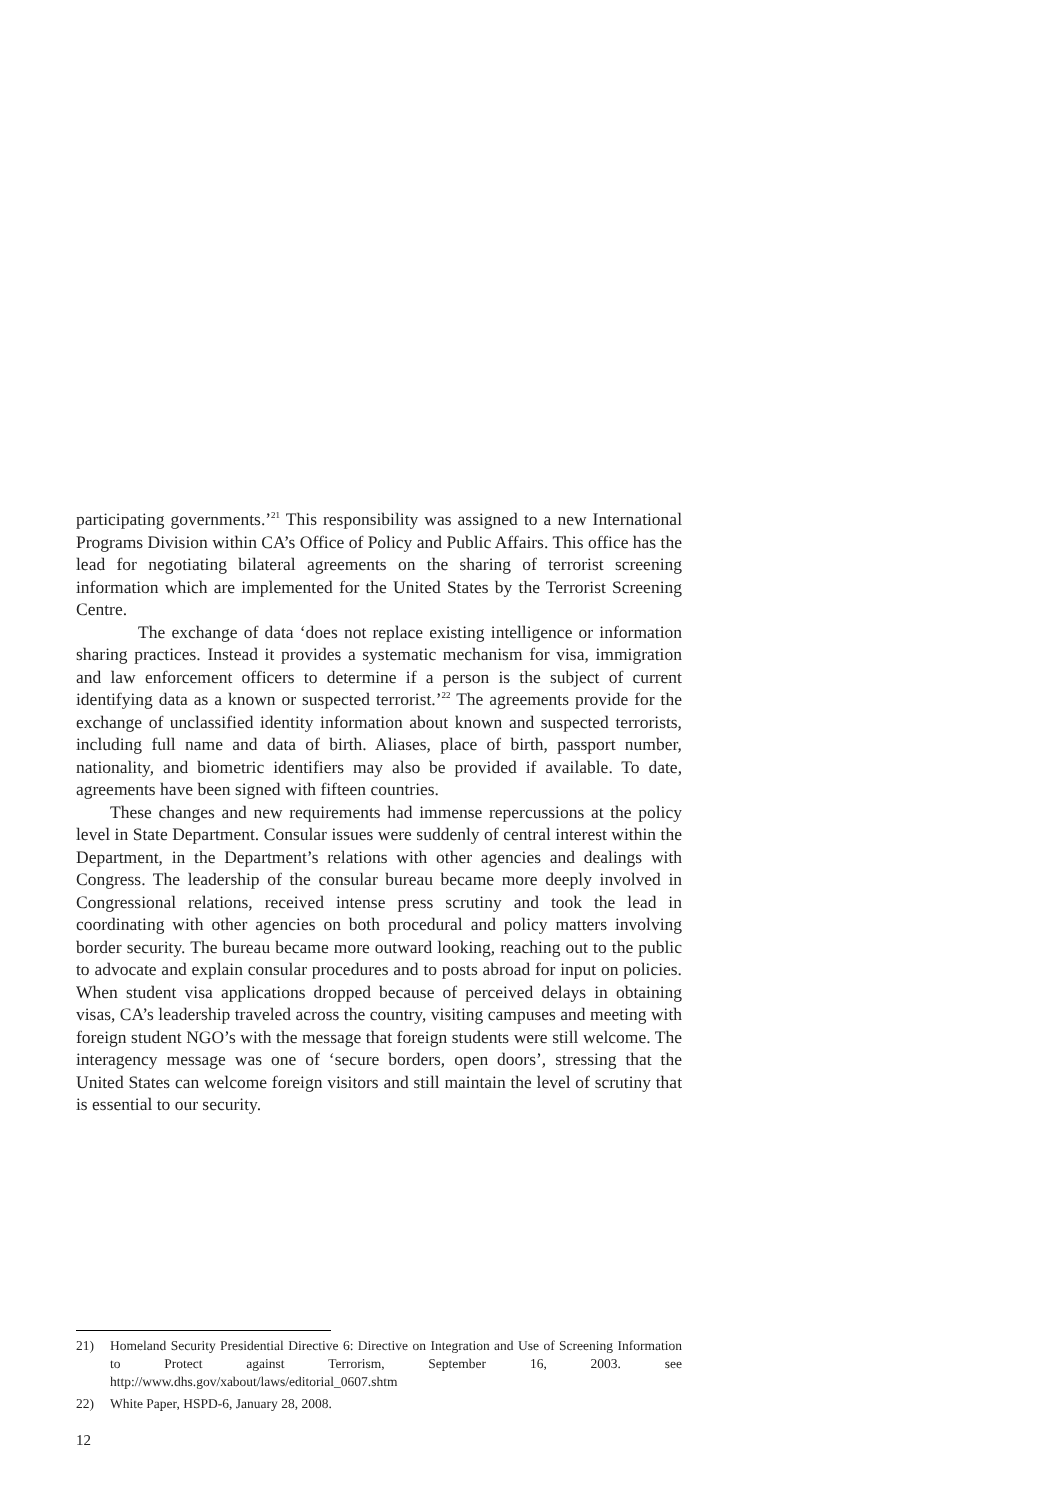participating governments.’<sup>21</sup> This responsibility was assigned to a new International Programs Division within CA’s Office of Policy and Public Affairs. This office has the lead for negotiating bilateral agreements on the sharing of terrorist screening information which are implemented for the United States by the Terrorist Screening Centre.
The exchange of data ‘does not replace existing intelligence or information sharing practices. Instead it provides a systematic mechanism for visa, immigration and law enforcement officers to determine if a person is the subject of current identifying data as a known or suspected terrorist.’<sup>22</sup> The agreements provide for the exchange of unclassified identity information about known and suspected terrorists, including full name and data of birth. Aliases, place of birth, passport number, nationality, and biometric identifiers may also be provided if available. To date, agreements have been signed with fifteen countries.
These changes and new requirements had immense repercussions at the policy level in State Department. Consular issues were suddenly of central interest within the Department, in the Department’s relations with other agencies and dealings with Congress. The leadership of the consular bureau became more deeply involved in Congressional relations, received intense press scrutiny and took the lead in coordinating with other agencies on both procedural and policy matters involving border security. The bureau became more outward looking, reaching out to the public to advocate and explain consular procedures and to posts abroad for input on policies. When student visa applications dropped because of perceived delays in obtaining visas, CA’s leadership traveled across the country, visiting campuses and meeting with foreign student NGO’s with the message that foreign students were still welcome. The interagency message was one of ‘secure borders, open doors’, stressing that the United States can welcome foreign visitors and still maintain the level of scrutiny that is essential to our security.
21) Homeland Security Presidential Directive 6: Directive on Integration and Use of Screening Information to Protect against Terrorism, September 16, 2003. see http://www.dhs.gov/xabout/laws/editorial_0607.shtm
22) White Paper, HSPD-6, January 28, 2008.
12